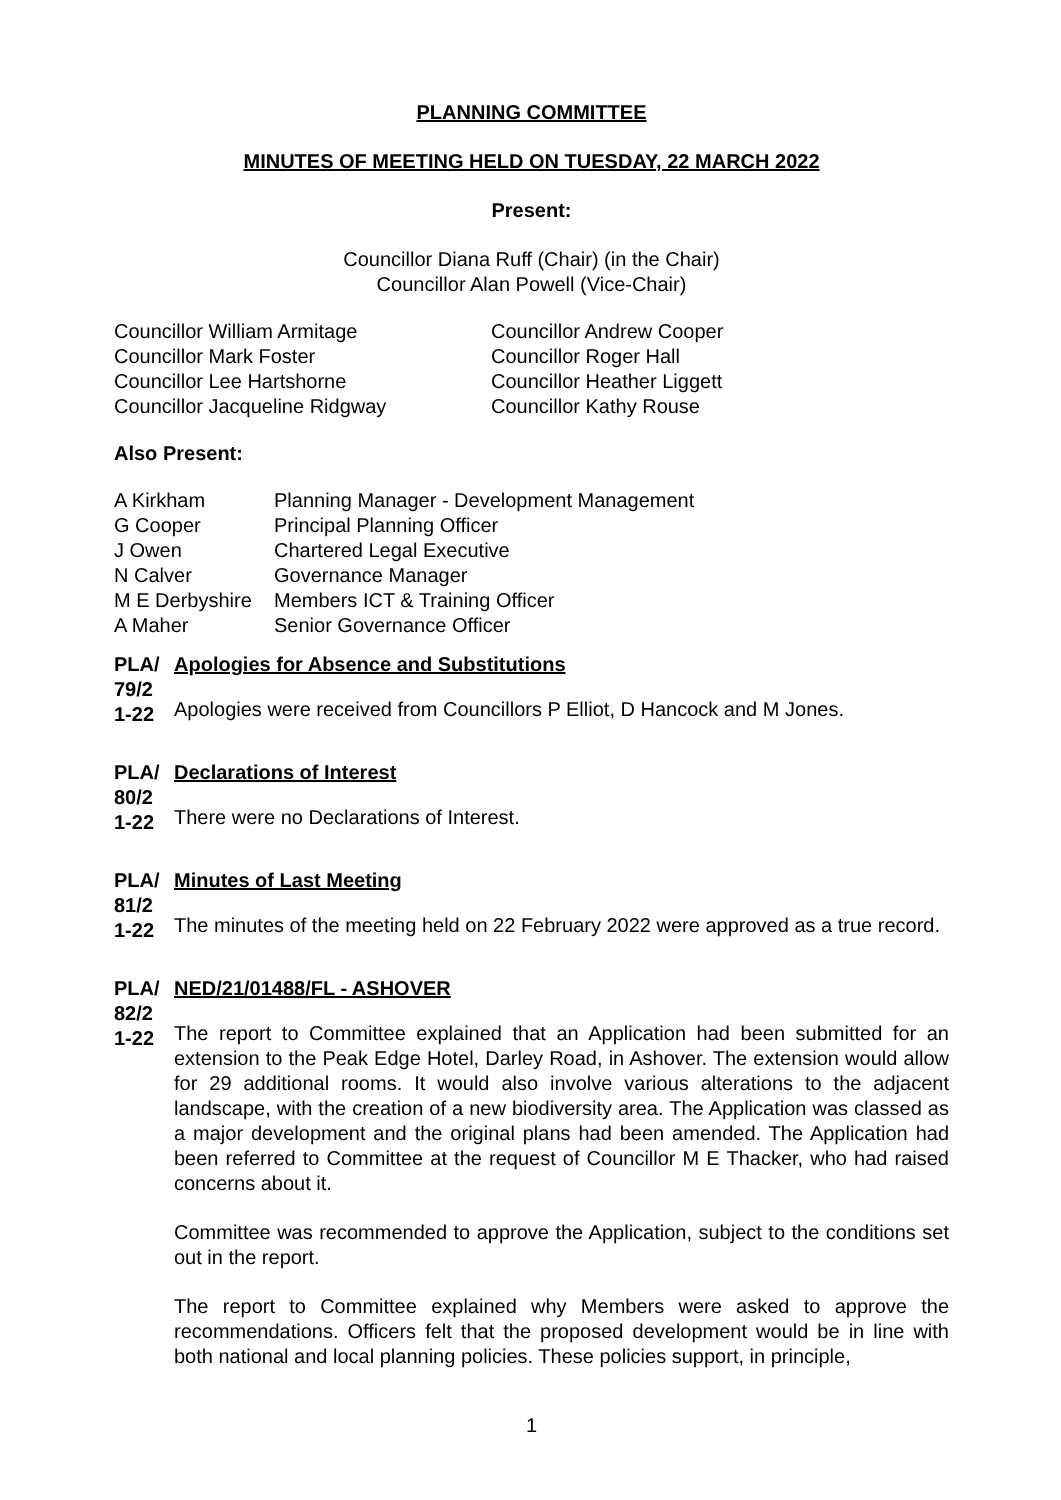PLANNING COMMITTEE
MINUTES OF MEETING HELD ON TUESDAY, 22 MARCH 2022
Present:
Councillor Diana Ruff (Chair) (in the Chair)
Councillor Alan Powell (Vice-Chair)
Councillor William Armitage
Councillor Andrew Cooper
Councillor Mark Foster
Councillor Roger Hall
Councillor Lee Hartshorne
Councillor Heather Liggett
Councillor Jacqueline Ridgway
Councillor Kathy Rouse
Also Present:
A Kirkham
Planning Manager - Development Management
G Cooper
Principal Planning Officer
J Owen
Chartered Legal Executive
N Calver
Governance Manager
M E Derbyshire
Members ICT & Training Officer
A Maher
Senior Governance Officer
PLA/ 79/2 1-22
Apologies for Absence and Substitutions
Apologies were received from Councillors P Elliot, D Hancock and M Jones.
PLA/ 80/2 1-22
Declarations of Interest
There were no Declarations of Interest.
PLA/ 81/2 1-22
Minutes of Last Meeting
The minutes of the meeting held on 22 February 2022 were approved as a true record.
PLA/ 82/2 1-22
NED/21/01488/FL - ASHOVER
The report to Committee explained that an Application had been submitted for an extension to the Peak Edge Hotel, Darley Road, in Ashover. The extension would allow for 29 additional rooms. It would also involve various alterations to the adjacent landscape, with the creation of a new biodiversity area. The Application was classed as a major development and the original plans had been amended. The Application had been referred to Committee at the request of Councillor M E Thacker, who had raised concerns about it.
Committee was recommended to approve the Application, subject to the conditions set out in the report.
The report to Committee explained why Members were asked to approve the recommendations. Officers felt that the proposed development would be in line with both national and local planning policies. These policies support, in principle,
1